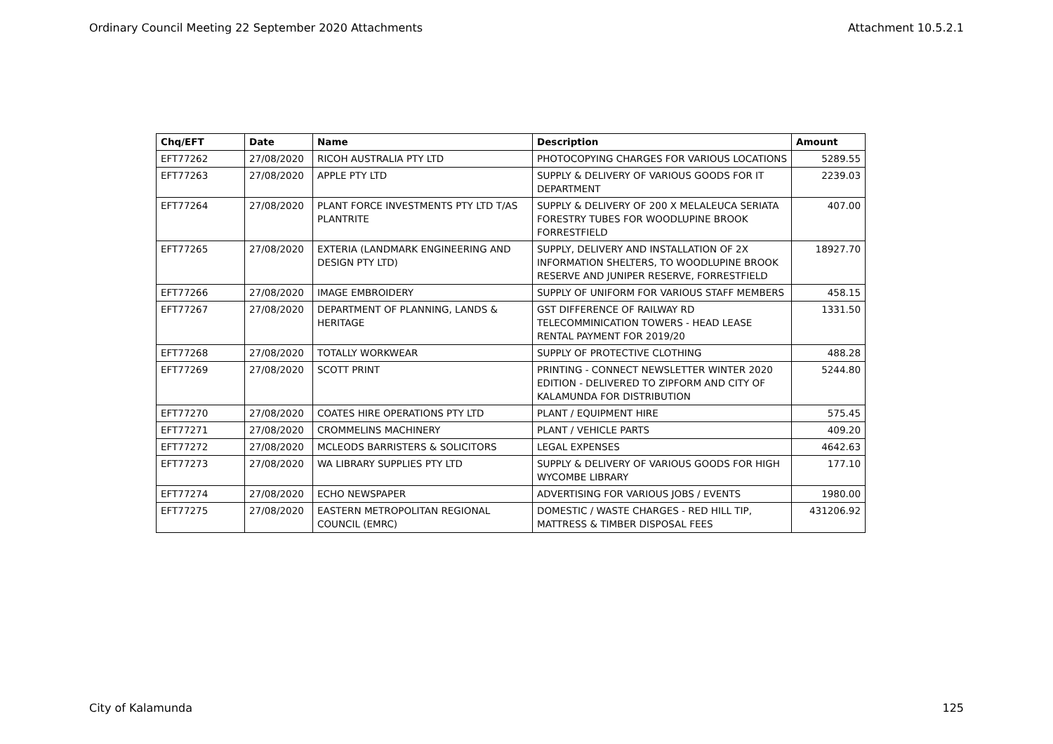Ordinary Council Meeting 22 September 2020 Attachments Attachment 10.5.2.1
| Chq/EFT | Date | Name | Description | Amount |
| --- | --- | --- | --- | --- |
| EFT77262 | 27/08/2020 | RICOH AUSTRALIA PTY LTD | PHOTOCOPYING CHARGES FOR VARIOUS LOCATIONS | 5289.55 |
| EFT77263 | 27/08/2020 | APPLE PTY LTD | SUPPLY & DELIVERY OF VARIOUS GOODS FOR IT DEPARTMENT | 2239.03 |
| EFT77264 | 27/08/2020 | PLANT FORCE INVESTMENTS PTY LTD T/AS PLANTRITE | SUPPLY & DELIVERY OF 200 X MELALEUCA SERIATA FORESTRY TUBES FOR WOODLUPINE BROOK FORRESTFIELD | 407.00 |
| EFT77265 | 27/08/2020 | EXTERIA (LANDMARK ENGINEERING AND DESIGN PTY LTD) | SUPPLY, DELIVERY AND INSTALLATION OF 2X INFORMATION SHELTERS, TO WOODLUPINE BROOK RESERVE AND JUNIPER RESERVE, FORRESTFIELD | 18927.70 |
| EFT77266 | 27/08/2020 | IMAGE EMBROIDERY | SUPPLY OF UNIFORM FOR VARIOUS STAFF MEMBERS | 458.15 |
| EFT77267 | 27/08/2020 | DEPARTMENT OF PLANNING, LANDS & HERITAGE | GST DIFFERENCE OF RAILWAY RD TELECOMMINICATION TOWERS - HEAD LEASE RENTAL PAYMENT FOR 2019/20 | 1331.50 |
| EFT77268 | 27/08/2020 | TOTALLY WORKWEAR | SUPPLY OF PROTECTIVE CLOTHING | 488.28 |
| EFT77269 | 27/08/2020 | SCOTT PRINT | PRINTING - CONNECT NEWSLETTER WINTER 2020 EDITION - DELIVERED TO ZIPFORM AND CITY OF KALAMUNDA FOR DISTRIBUTION | 5244.80 |
| EFT77270 | 27/08/2020 | COATES HIRE OPERATIONS PTY LTD | PLANT / EQUIPMENT HIRE | 575.45 |
| EFT77271 | 27/08/2020 | CROMMELINS MACHINERY | PLANT / VEHICLE PARTS | 409.20 |
| EFT77272 | 27/08/2020 | MCLEODS BARRISTERS & SOLICITORS | LEGAL EXPENSES | 4642.63 |
| EFT77273 | 27/08/2020 | WA LIBRARY SUPPLIES PTY LTD | SUPPLY & DELIVERY OF VARIOUS GOODS FOR HIGH WYCOMBE LIBRARY | 177.10 |
| EFT77274 | 27/08/2020 | ECHO NEWSPAPER | ADVERTISING FOR VARIOUS JOBS / EVENTS | 1980.00 |
| EFT77275 | 27/08/2020 | EASTERN METROPOLITAN REGIONAL COUNCIL (EMRC) | DOMESTIC / WASTE CHARGES - RED HILL TIP, MATTRESS & TIMBER DISPOSAL FEES | 431206.92 |
City of Kalamunda 125